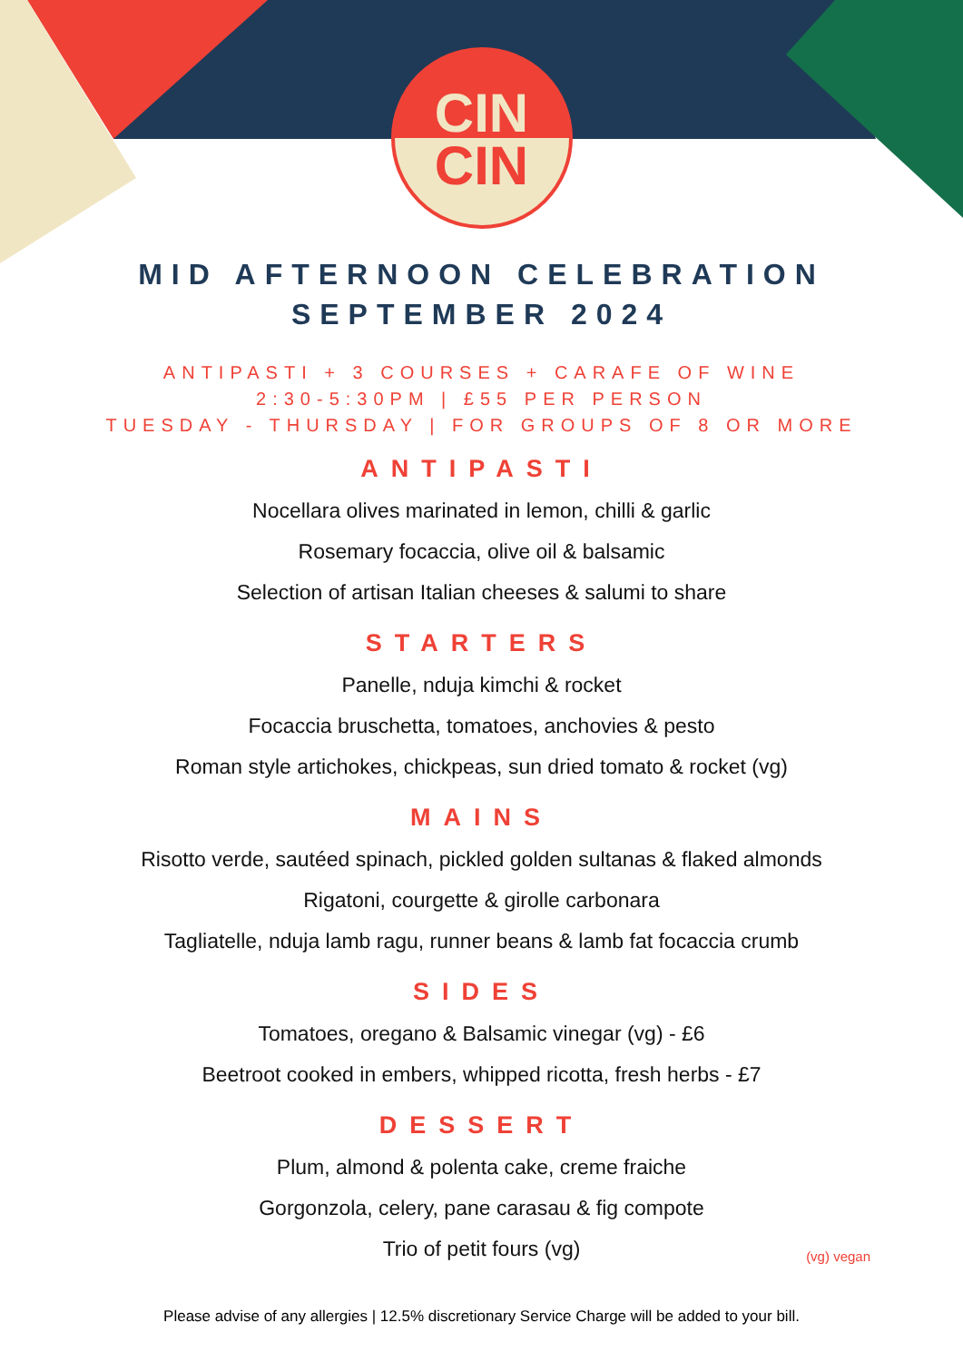CIN
CIN
MID AFTERNOON CELEBRATION
SEPTEMBER 2024
ANTIPASTI + 3 COURSES + CARAFE OF WINE
2:30-5:30PM | £55 PER PERSON
TUESDAY - THURSDAY | FOR GROUPS OF 8 OR MORE
ANTIPASTI
Nocellara olives marinated in lemon, chilli & garlic
Rosemary focaccia, olive oil & balsamic
Selection of artisan Italian cheeses & salumi to share
STARTERS
Panelle, nduja kimchi & rocket
Focaccia bruschetta, tomatoes, anchovies & pesto
Roman style artichokes, chickpeas, sun dried tomato & rocket (vg)
MAINS
Risotto verde, sautéed spinach, pickled golden sultanas & flaked almonds
Rigatoni, courgette & girolle carbonara
Tagliatelle, nduja lamb ragu, runner beans & lamb fat focaccia crumb
SIDES
Tomatoes, oregano & Balsamic vinegar (vg) - £6
Beetroot cooked in embers, whipped ricotta, fresh herbs - £7
DESSERT
Plum, almond & polenta cake, creme fraiche
Gorgonzola, celery, pane carasau & fig compote
Trio of petit fours (vg)
(vg) vegan
Please advise of any allergies | 12.5% discretionary Service Charge will be added to your bill.